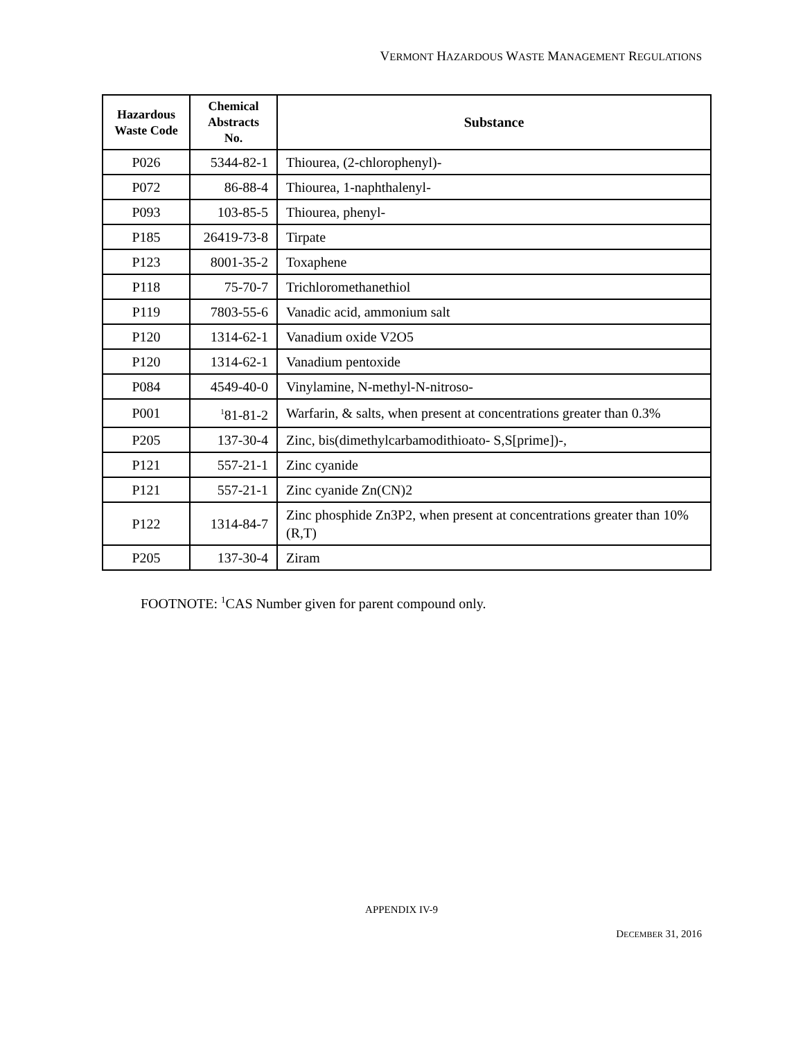VERMONT HAZARDOUS WASTE MANAGEMENT REGULATIONS
| Hazardous Waste Code | Chemical Abstracts No. | Substance |
| --- | --- | --- |
| P026 | 5344-82-1 | Thiourea, (2-chlorophenyl)- |
| P072 | 86-88-4 | Thiourea, 1-naphthalenyl- |
| P093 | 103-85-5 | Thiourea, phenyl- |
| P185 | 26419-73-8 | Tirpate |
| P123 | 8001-35-2 | Toxaphene |
| P118 | 75-70-7 | Trichloromethanethiol |
| P119 | 7803-55-6 | Vanadic acid, ammonium salt |
| P120 | 1314-62-1 | Vanadium oxide V2O5 |
| P120 | 1314-62-1 | Vanadium pentoxide |
| P084 | 4549-40-0 | Vinylamine, N-methyl-N-nitroso- |
| P001 | <sup>1</sup> 81-81-2 | Warfarin, & salts, when present at concentrations greater than 0.3% |
| P205 | 137-30-4 | Zinc, bis(dimethylcarbamodithioato- S,S[prime])-, |
| P121 | 557-21-1 | Zinc cyanide |
| P121 | 557-21-1 | Zinc cyanide Zn(CN)2 |
| P122 | 1314-84-7 | Zinc phosphide Zn3P2, when present at concentrations greater than 10% (R,T) |
| P205 | 137-30-4 | Ziram |
FOOTNOTE: <sup>1</sup>CAS Number given for parent compound only.
APPENDIX IV-9
DECEMBER 31, 2016